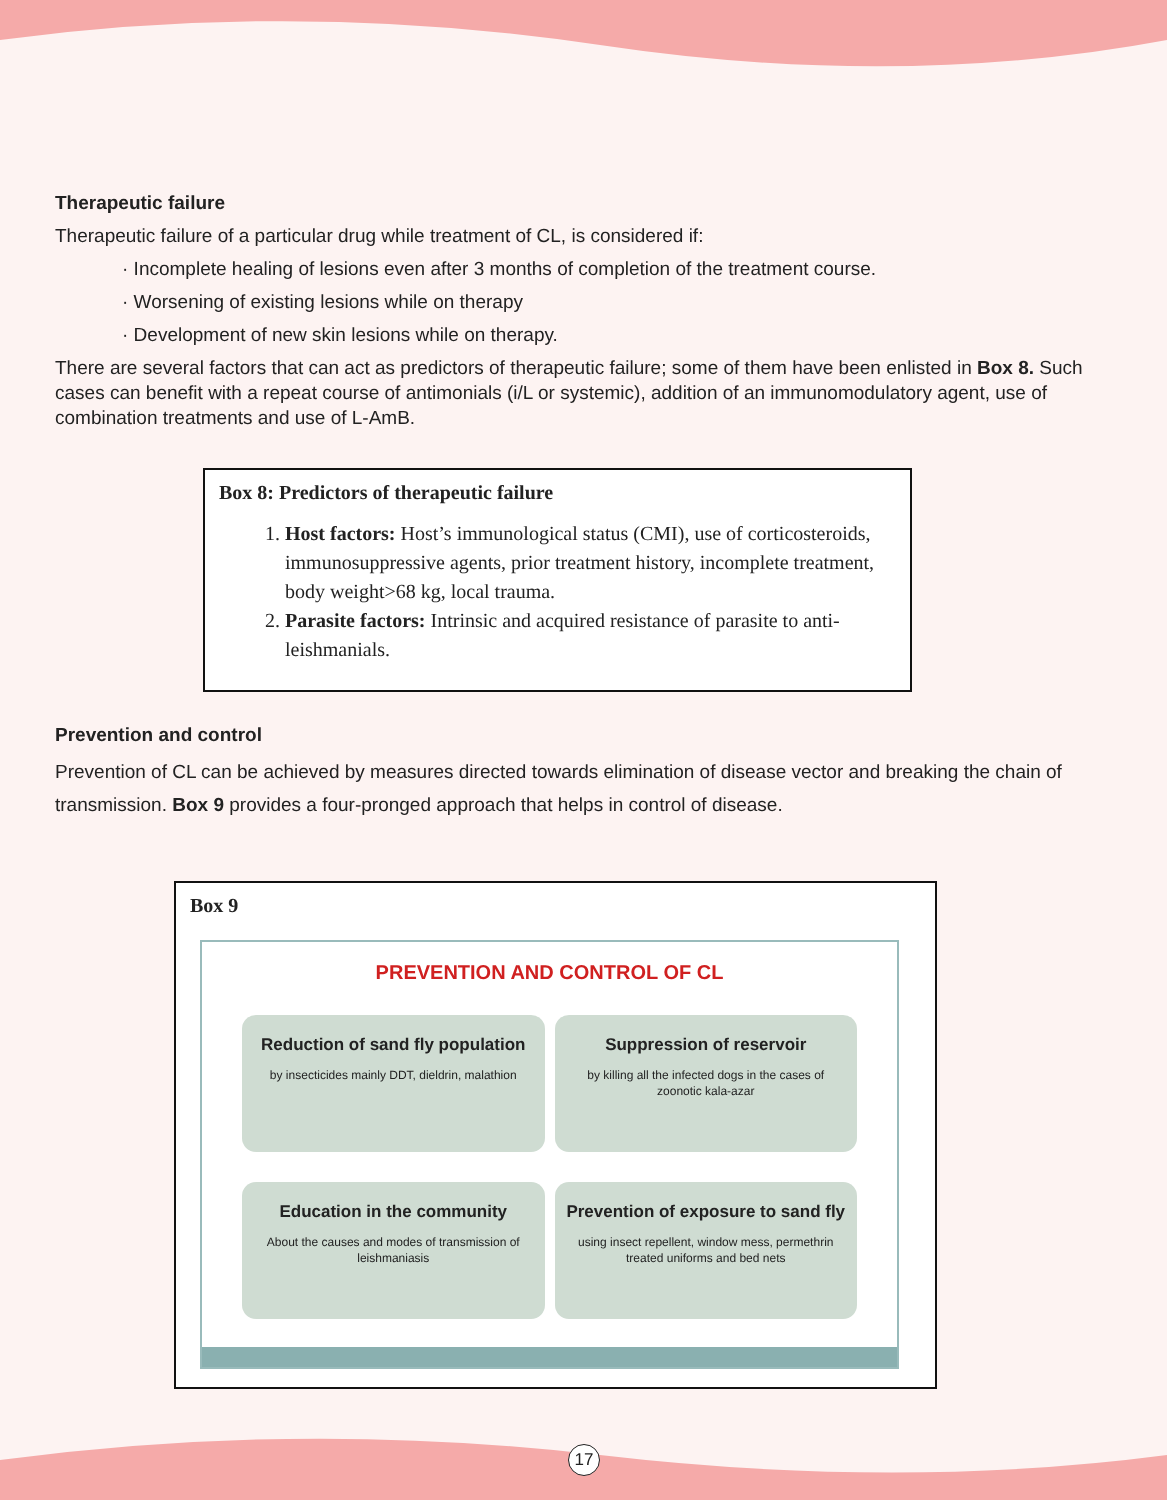Therapeutic failure
Therapeutic failure of a particular drug while treatment of CL, is considered if:
· Incomplete healing of lesions even after 3 months of completion of the treatment course.
· Worsening of existing lesions while on therapy
· Development of new skin lesions while on therapy.
There are several factors that can act as predictors of therapeutic failure; some of them have been enlisted in Box 8. Such cases can benefit with a repeat course of antimonials (i/L or systemic), addition of an immunomodulatory agent, use of combination treatments and use of L-AmB.
Box 8: Predictors of therapeutic failure
1. Host factors: Host’s immunological status (CMI), use of corticosteroids, immunosuppressive agents, prior treatment history, incomplete treatment, body weight>68 kg, local trauma.
2. Parasite factors: Intrinsic and acquired resistance of parasite to anti-leishmanials.
Prevention and control
Prevention of CL can be achieved by measures directed towards elimination of disease vector and breaking the chain of transmission. Box 9 provides a four-pronged approach that helps in control of disease.
Box 9
PREVENTION AND CONTROL OF CL
Reduction of sand fly population
by insecticides mainly DDT, dieldrin, malathion
Suppression of reservoir
by killing all the infected dogs in the cases of zoonotic kala-azar
Education in the community
About the causes and modes of transmission of leishmaniasis
Prevention of exposure to sand fly
using insect repellent, window mess, permethrin treated uniforms and bed nets
17